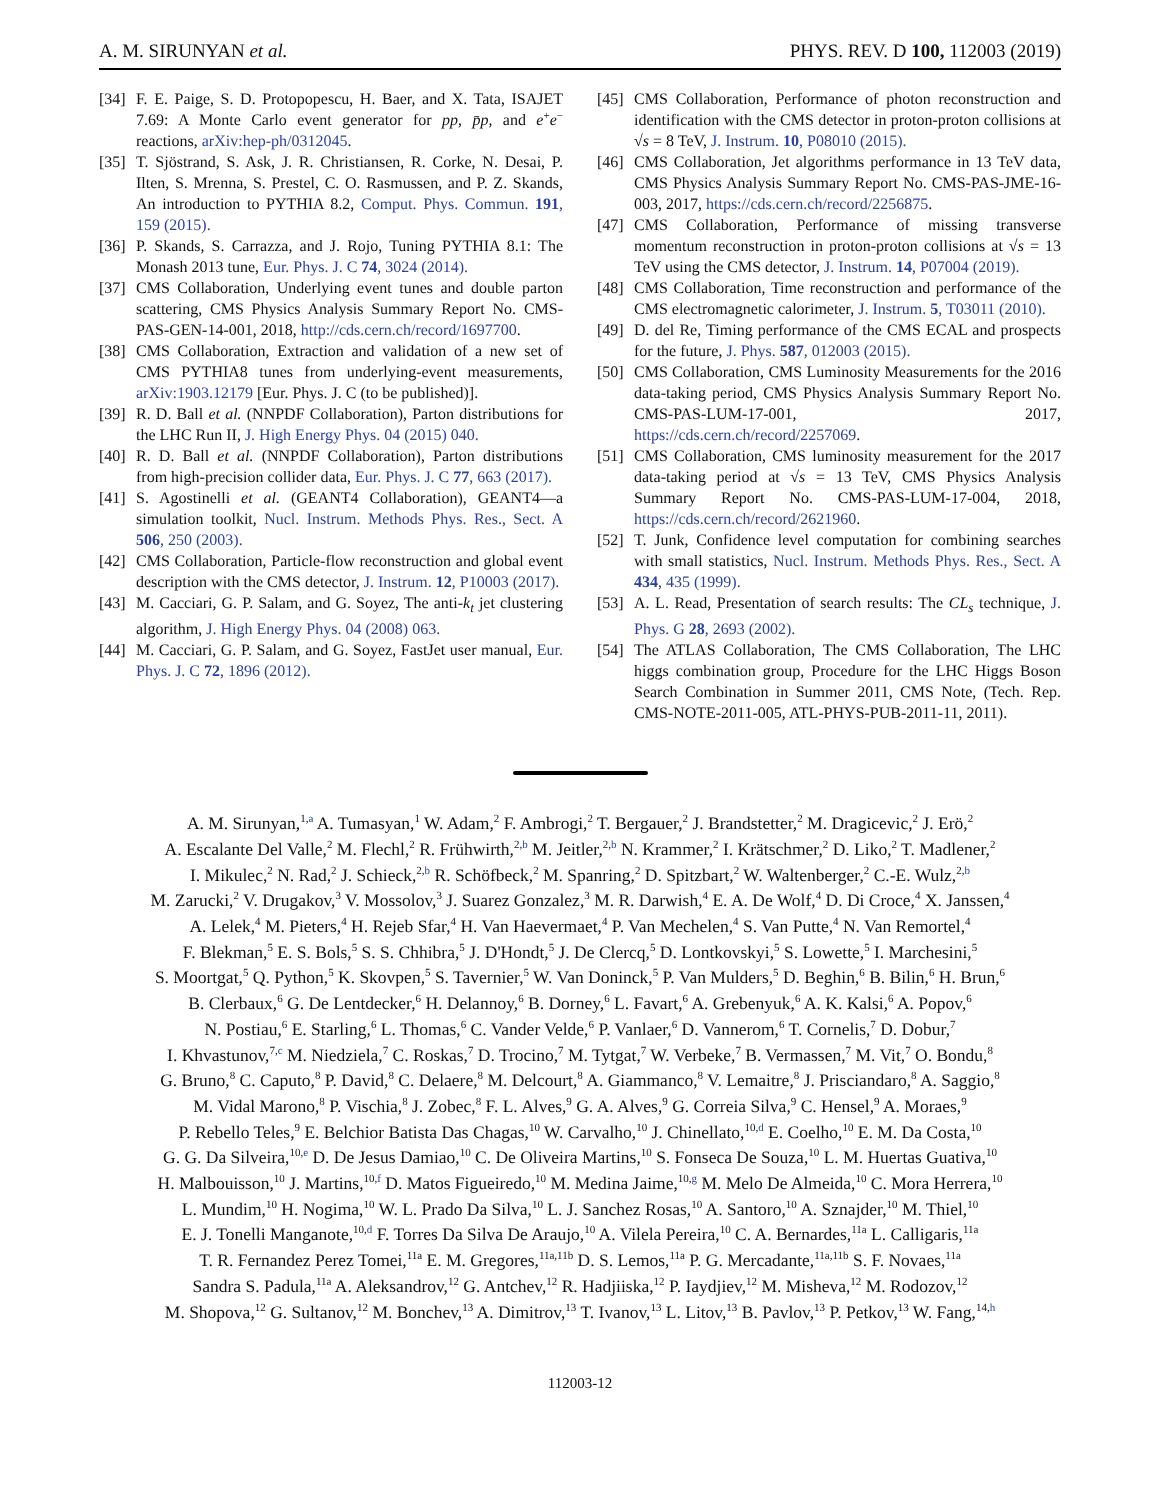A. M. SIRUNYAN et al. PHYS. REV. D 100, 112003 (2019)
[34] F. E. Paige, S. D. Protopopescu, H. Baer, and X. Tata, ISAJET 7.69: A Monte Carlo event generator for pp, p̄p, and e<sup>+</sup>e<sup>−</sup> reactions, arXiv:hep-ph/0312045.
[35] T. Sjöstrand, S. Ask, J. R. Christiansen, R. Corke, N. Desai, P. Ilten, S. Mrenna, S. Prestel, C. O. Rasmussen, and P. Z. Skands, An introduction to PYTHIA 8.2, Comput. Phys. Commun. 191, 159 (2015).
[36] P. Skands, S. Carrazza, and J. Rojo, Tuning PYTHIA 8.1: The Monash 2013 tune, Eur. Phys. J. C 74, 3024 (2014).
[37] CMS Collaboration, Underlying event tunes and double parton scattering, CMS Physics Analysis Summary Report No. CMS-PAS-GEN-14-001, 2018, http://cds.cern.ch/record/1697700.
[38] CMS Collaboration, Extraction and validation of a new set of CMS PYTHIA8 tunes from underlying-event measurements, arXiv:1903.12179 [Eur. Phys. J. C (to be published)].
[39] R. D. Ball et al. (NNPDF Collaboration), Parton distributions for the LHC Run II, J. High Energy Phys. 04 (2015) 040.
[40] R. D. Ball et al. (NNPDF Collaboration), Parton distributions from high-precision collider data, Eur. Phys. J. C 77, 663 (2017).
[41] S. Agostinelli et al. (GEANT4 Collaboration), GEANT4—a simulation toolkit, Nucl. Instrum. Methods Phys. Res., Sect. A 506, 250 (2003).
[42] CMS Collaboration, Particle-flow reconstruction and global event description with the CMS detector, J. Instrum. 12, P10003 (2017).
[43] M. Cacciari, G. P. Salam, and G. Soyez, The anti-k<sub>t</sub> jet clustering algorithm, J. High Energy Phys. 04 (2008) 063.
[44] M. Cacciari, G. P. Salam, and G. Soyez, FastJet user manual, Eur. Phys. J. C 72, 1896 (2012).
[45] CMS Collaboration, Performance of photon reconstruction and identification with the CMS detector in proton-proton collisions at √s = 8 TeV, J. Instrum. 10, P08010 (2015).
[46] CMS Collaboration, Jet algorithms performance in 13 TeV data, CMS Physics Analysis Summary Report No. CMS-PAS-JME-16-003, 2017, https://cds.cern.ch/record/2256875.
[47] CMS Collaboration, Performance of missing transverse momentum reconstruction in proton-proton collisions at √s = 13 TeV using the CMS detector, J. Instrum. 14, P07004 (2019).
[48] CMS Collaboration, Time reconstruction and performance of the CMS electromagnetic calorimeter, J. Instrum. 5, T03011 (2010).
[49] D. del Re, Timing performance of the CMS ECAL and prospects for the future, J. Phys. 587, 012003 (2015).
[50] CMS Collaboration, CMS Luminosity Measurements for the 2016 data-taking period, CMS Physics Analysis Summary Report No. CMS-PAS-LUM-17-001, 2017, https://cds.cern.ch/record/2257069.
[51] CMS Collaboration, CMS luminosity measurement for the 2017 data-taking period at √s = 13 TeV, CMS Physics Analysis Summary Report No. CMS-PAS-LUM-17-004, 2018, https://cds.cern.ch/record/2621960.
[52] T. Junk, Confidence level computation for combining searches with small statistics, Nucl. Instrum. Methods Phys. Res., Sect. A 434, 435 (1999).
[53] A. L. Read, Presentation of search results: The CL<sub>s</sub> technique, J. Phys. G 28, 2693 (2002).
[54] The ATLAS Collaboration, The CMS Collaboration, The LHC higgs combination group, Procedure for the LHC Higgs Boson Search Combination in Summer 2011, CMS Note, (Tech. Rep. CMS-NOTE-2011-005, ATL-PHYS-PUB-2011-11, 2011).
A. M. Sirunyan,<sup>1,a</sup> A. Tumasyan,<sup>1</sup> W. Adam,<sup>2</sup> F. Ambrogi,<sup>2</sup> T. Bergauer,<sup>2</sup> J. Brandstetter,<sup>2</sup> M. Dragicevic,<sup>2</sup> J. Erö,<sup>2</sup>
A. Escalante Del Valle,<sup>2</sup> M. Flechl,<sup>2</sup> R. Frühwirth,<sup>2,b</sup> M. Jeitler,<sup>2,b</sup> N. Krammer,<sup>2</sup> I. Krätschmer,<sup>2</sup> D. Liko,<sup>2</sup> T. Madlener,<sup>2</sup>
I. Mikulec,<sup>2</sup> N. Rad,<sup>2</sup> J. Schieck,<sup>2,b</sup> R. Schöfbeck,<sup>2</sup> M. Spanring,<sup>2</sup> D. Spitzbart,<sup>2</sup> W. Waltenberger,<sup>2</sup> C.-E. Wulz,<sup>2,b</sup>
M. Zarucki,<sup>2</sup> V. Drugakov,<sup>3</sup> V. Mossolov,<sup>3</sup> J. Suarez Gonzalez,<sup>3</sup> M. R. Darwish,<sup>4</sup> E. A. De Wolf,<sup>4</sup> D. Di Croce,<sup>4</sup> X. Janssen,<sup>4</sup>
A. Lelek,<sup>4</sup> M. Pieters,<sup>4</sup> H. Rejeb Sfar,<sup>4</sup> H. Van Haevermaet,<sup>4</sup> P. Van Mechelen,<sup>4</sup> S. Van Putte,<sup>4</sup> N. Van Remortel,<sup>4</sup>
F. Blekman,<sup>5</sup> E. S. Bols,<sup>5</sup> S. S. Chhibra,<sup>5</sup> J. D'Hondt,<sup>5</sup> J. De Clercq,<sup>5</sup> D. Lontkovskyi,<sup>5</sup> S. Lowette,<sup>5</sup> I. Marchesini,<sup>5</sup>
S. Moortgat,<sup>5</sup> Q. Python,<sup>5</sup> K. Skovpen,<sup>5</sup> S. Tavernier,<sup>5</sup> W. Van Doninck,<sup>5</sup> P. Van Mulders,<sup>5</sup> D. Beghin,<sup>6</sup> B. Bilin,<sup>6</sup> H. Brun,<sup>6</sup>
B. Clerbaux,<sup>6</sup> G. De Lentdecker,<sup>6</sup> H. Delannoy,<sup>6</sup> B. Dorney,<sup>6</sup> L. Favart,<sup>6</sup> A. Grebenyuk,<sup>6</sup> A. K. Kalsi,<sup>6</sup> A. Popov,<sup>6</sup>
N. Postiau,<sup>6</sup> E. Starling,<sup>6</sup> L. Thomas,<sup>6</sup> C. Vander Velde,<sup>6</sup> P. Vanlaer,<sup>6</sup> D. Vannerom,<sup>6</sup> T. Cornelis,<sup>7</sup> D. Dobur,<sup>7</sup>
I. Khvastunov,<sup>7,c</sup> M. Niedziela,<sup>7</sup> C. Roskas,<sup>7</sup> D. Trocino,<sup>7</sup> M. Tytgat,<sup>7</sup> W. Verbeke,<sup>7</sup> B. Vermassen,<sup>7</sup> M. Vit,<sup>7</sup> O. Bondu,<sup>8</sup>
G. Bruno,<sup>8</sup> C. Caputo,<sup>8</sup> P. David,<sup>8</sup> C. Delaere,<sup>8</sup> M. Delcourt,<sup>8</sup> A. Giammanco,<sup>8</sup> V. Lemaitre,<sup>8</sup> J. Prisciandaro,<sup>8</sup> A. Saggio,<sup>8</sup>
M. Vidal Marono,<sup>8</sup> P. Vischia,<sup>8</sup> J. Zobec,<sup>8</sup> F. L. Alves,<sup>9</sup> G. A. Alves,<sup>9</sup> G. Correia Silva,<sup>9</sup> C. Hensel,<sup>9</sup> A. Moraes,<sup>9</sup>
P. Rebello Teles,<sup>9</sup> E. Belchior Batista Das Chagas,<sup>10</sup> W. Carvalho,<sup>10</sup> J. Chinellato,<sup>10,d</sup> E. Coelho,<sup>10</sup> E. M. Da Costa,<sup>10</sup>
G. G. Da Silveira,<sup>10,e</sup> D. De Jesus Damiao,<sup>10</sup> C. De Oliveira Martins,<sup>10</sup> S. Fonseca De Souza,<sup>10</sup> L. M. Huertas Guativa,<sup>10</sup>
H. Malbouisson,<sup>10</sup> J. Martins,<sup>10,f</sup> D. Matos Figueiredo,<sup>10</sup> M. Medina Jaime,<sup>10,g</sup> M. Melo De Almeida,<sup>10</sup> C. Mora Herrera,<sup>10</sup>
L. Mundim,<sup>10</sup> H. Nogima,<sup>10</sup> W. L. Prado Da Silva,<sup>10</sup> L. J. Sanchez Rosas,<sup>10</sup> A. Santoro,<sup>10</sup> A. Sznajder,<sup>10</sup> M. Thiel,<sup>10</sup>
E. J. Tonelli Manganote,<sup>10,d</sup> F. Torres Da Silva De Araujo,<sup>10</sup> A. Vilela Pereira,<sup>10</sup> C. A. Bernardes,<sup>11a</sup> L. Calligaris,<sup>11a</sup>
T. R. Fernandez Perez Tomei,<sup>11a</sup> E. M. Gregores,<sup>11a,11b</sup> D. S. Lemos,<sup>11a</sup> P. G. Mercadante,<sup>11a,11b</sup> S. F. Novaes,<sup>11a</sup>
Sandra S. Padula,<sup>11a</sup> A. Aleksandrov,<sup>12</sup> G. Antchev,<sup>12</sup> R. Hadjiiska,<sup>12</sup> P. Iaydjiev,<sup>12</sup> M. Misheva,<sup>12</sup> M. Rodozov,<sup>12</sup>
M. Shopova,<sup>12</sup> G. Sultanov,<sup>12</sup> M. Bonchev,<sup>13</sup> A. Dimitrov,<sup>13</sup> T. Ivanov,<sup>13</sup> L. Litov,<sup>13</sup> B. Pavlov,<sup>13</sup> P. Petkov,<sup>13</sup> W. Fang,<sup>14,h</sup>
112003-12